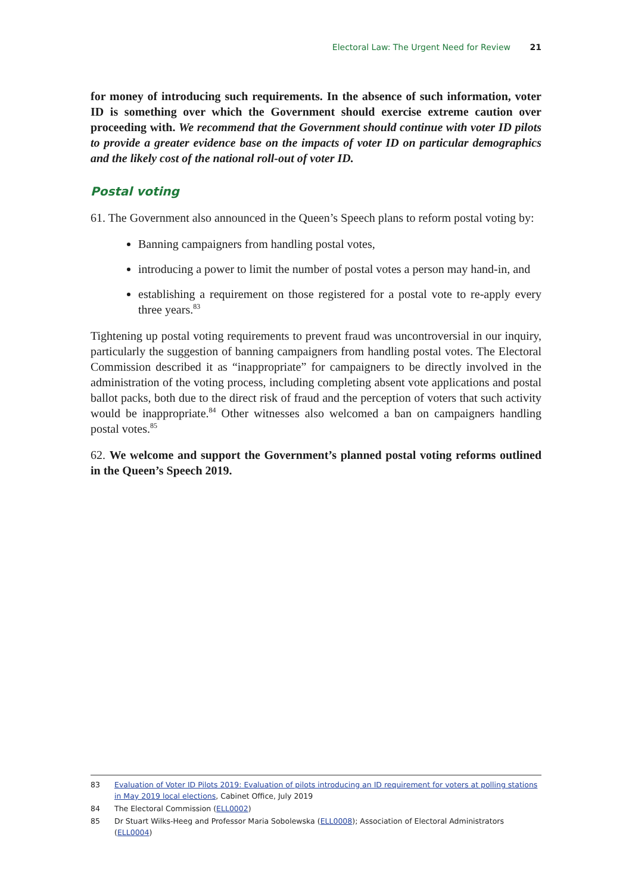Electoral Law: The Urgent Need for Review 21
for money of introducing such requirements. In the absence of such information, voter ID is something over which the Government should exercise extreme caution over proceeding with. We recommend that the Government should continue with voter ID pilots to provide a greater evidence base on the impacts of voter ID on particular demographics and the likely cost of the national roll-out of voter ID.
Postal voting
61. The Government also announced in the Queen’s Speech plans to reform postal voting by:
Banning campaigners from handling postal votes,
introducing a power to limit the number of postal votes a person may hand-in, and
establishing a requirement on those registered for a postal vote to re-apply every three years.<sup>83</sup>
Tightening up postal voting requirements to prevent fraud was uncontroversial in our inquiry, particularly the suggestion of banning campaigners from handling postal votes. The Electoral Commission described it as “inappropriate” for campaigners to be directly involved in the administration of the voting process, including completing absent vote applications and postal ballot packs, both due to the direct risk of fraud and the perception of voters that such activity would be inappropriate.<sup>84</sup> Other witnesses also welcomed a ban on campaigners handling postal votes.<sup>85</sup>
62. We welcome and support the Government’s planned postal voting reforms outlined in the Queen’s Speech 2019.
83 Evaluation of Voter ID Pilots 2019: Evaluation of pilots introducing an ID requirement for voters at polling stations in May 2019 local elections, Cabinet Office, July 2019
84 The Electoral Commission (ELL0002)
85 Dr Stuart Wilks-Heeg and Professor Maria Sobolewska (ELL0008); Association of Electoral Administrators (ELL0004)